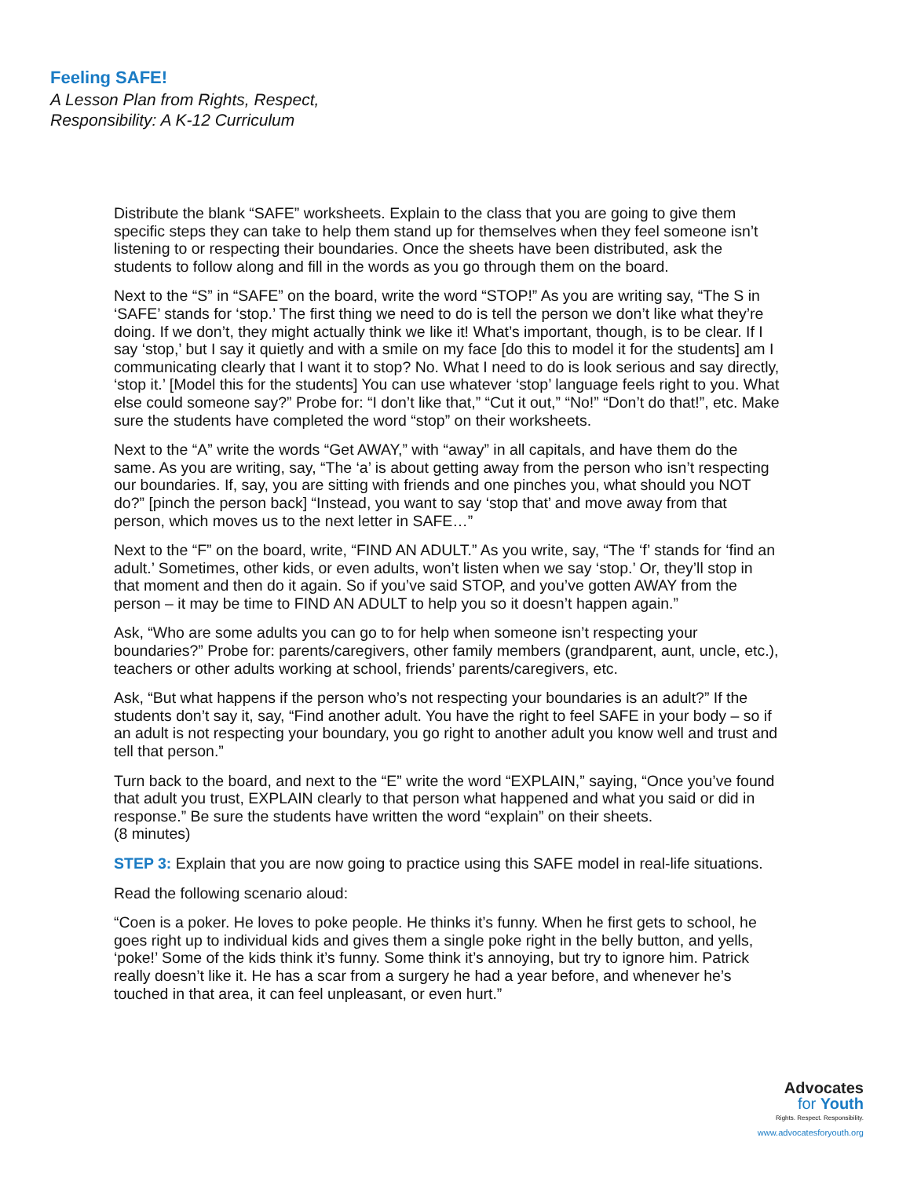Feeling SAFE!
A Lesson Plan from Rights, Respect,
Responsibility: A K-12 Curriculum
Distribute the blank “SAFE” worksheets. Explain to the class that you are going to give them specific steps they can take to help them stand up for themselves when they feel someone isn’t listening to or respecting their boundaries. Once the sheets have been distributed, ask the students to follow along and fill in the words as you go through them on the board.
Next to the “S” in “SAFE” on the board, write the word “STOP!” As you are writing say, “The S in ‘SAFE’ stands for ‘stop.’ The first thing we need to do is tell the person we don’t like what they’re doing. If we don’t, they might actually think we like it! What’s important, though, is to be clear. If I say ‘stop,’ but I say it quietly and with a smile on my face [do this to model it for the students] am I communicating clearly that I want it to stop? No. What I need to do is look serious and say directly, ‘stop it.’ [Model this for the students] You can use whatever ‘stop’ language feels right to you. What else could someone say?” Probe for: “I don’t like that,” “Cut it out,” “No!” “Don’t do that!”, etc. Make sure the students have completed the word “stop” on their worksheets.
Next to the “A” write the words “Get AWAY,” with “away” in all capitals, and have them do the same. As you are writing, say, “The ‘a’ is about getting away from the person who isn’t respecting our boundaries. If, say, you are sitting with friends and one pinches you, what should you NOT do?” [pinch the person back] “Instead, you want to say ‘stop that’ and move away from that person, which moves us to the next letter in SAFE…”
Next to the “F” on the board, write, “FIND AN ADULT.” As you write, say, “The ‘f’ stands for ‘find an adult.’ Sometimes, other kids, or even adults, won’t listen when we say ‘stop.’ Or, they’ll stop in that moment and then do it again. So if you’ve said STOP, and you’ve gotten AWAY from the person – it may be time to FIND AN ADULT to help you so it doesn’t happen again.”
Ask, “Who are some adults you can go to for help when someone isn’t respecting your boundaries?” Probe for: parents/caregivers, other family members (grandparent, aunt, uncle, etc.), teachers or other adults working at school, friends’ parents/caregivers, etc.
Ask, “But what happens if the person who’s not respecting your boundaries is an adult?” If the students don’t say it, say, “Find another adult. You have the right to feel SAFE in your body – so if an adult is not respecting your boundary, you go right to another adult you know well and trust and tell that person.”
Turn back to the board, and next to the “E” write the word “EXPLAIN,” saying, “Once you’ve found that adult you trust, EXPLAIN clearly to that person what happened and what you said or did in response.” Be sure the students have written the word “explain” on their sheets.
(8 minutes)
STEP 3: Explain that you are now going to practice using this SAFE model in real-life situations.
Read the following scenario aloud:
“Coen is a poker. He loves to poke people. He thinks it’s funny. When he first gets to school, he goes right up to individual kids and gives them a single poke right in the belly button, and yells, ‘poke!’ Some of the kids think it’s funny. Some think it’s annoying, but try to ignore him. Patrick really doesn’t like it. He has a scar from a surgery he had a year before, and whenever he’s touched in that area, it can feel unpleasant, or even hurt.”
Advocates
for Youth
Rights. Respect. Responsibility.
www.advocatesforyouth.org